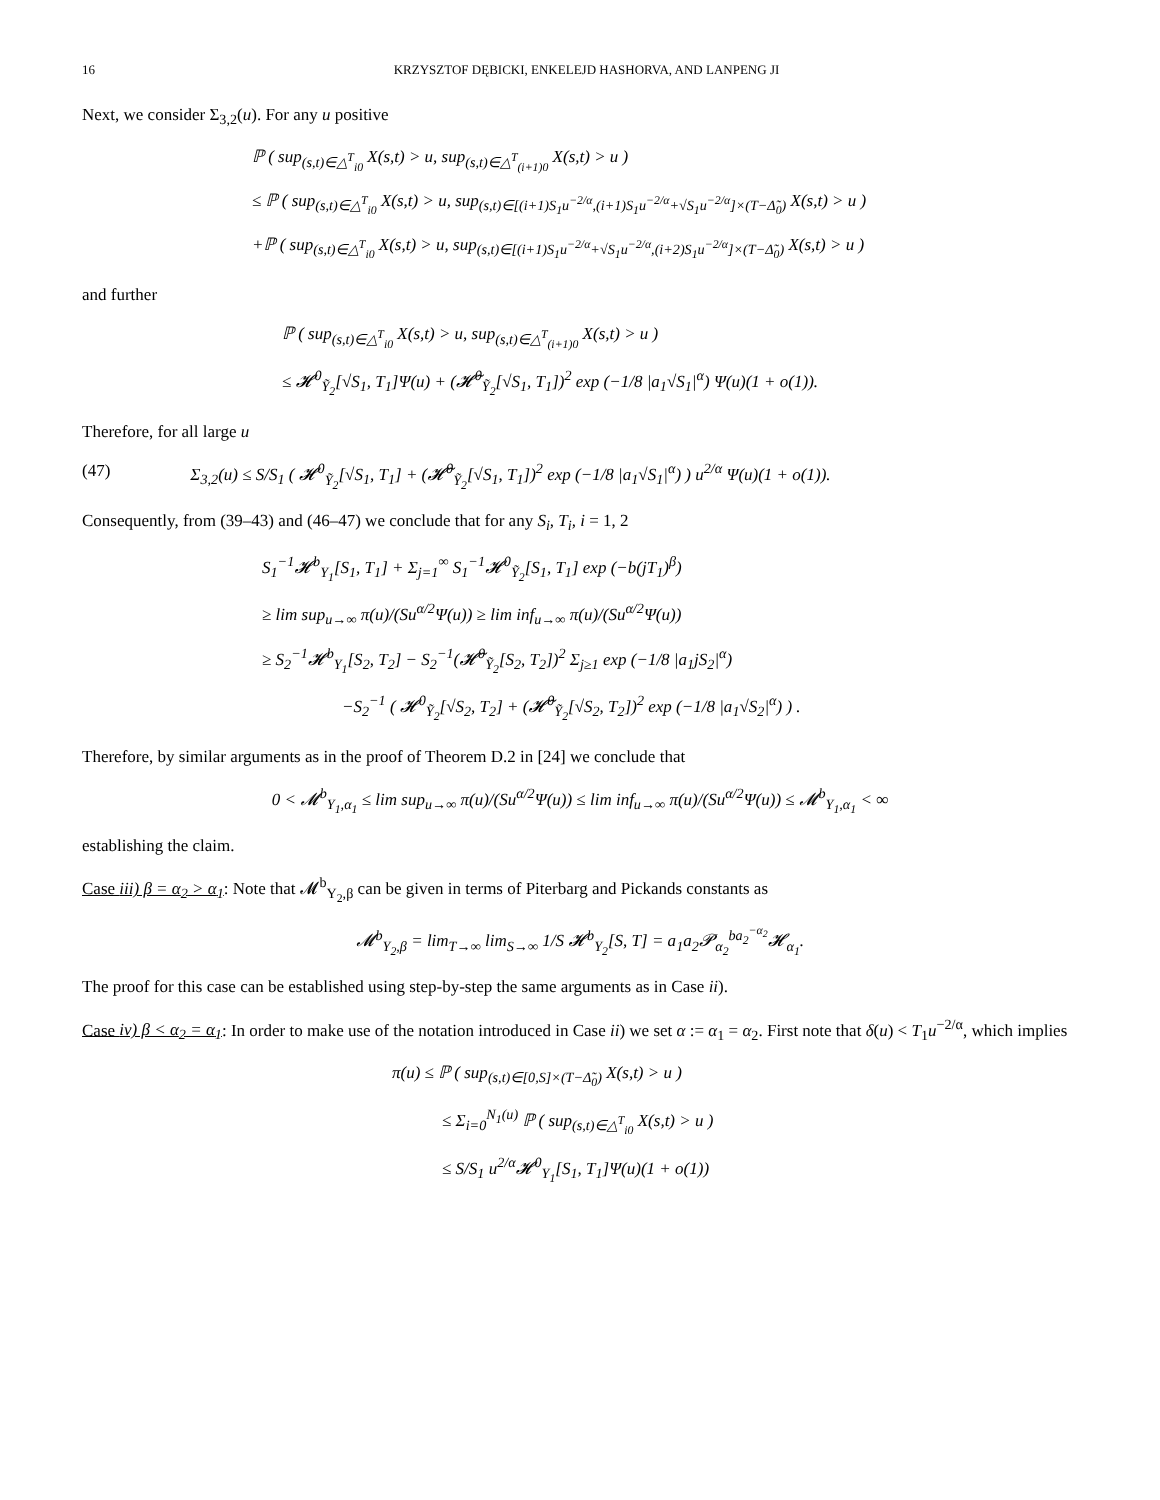16 KRZYSZTOF DĘBICKI, ENKELEJD HASHORVA, AND LANPENG JI
Next, we consider Σ<sub>3,2</sub>(u). For any u positive
ℙ ( sup<sub>(s,t)∈△<sup>T</sup><sub>i0</sub></sub> X(s,t) > u, sup<sub>(s,t)∈△<sup>T</sup><sub>(i+1)0</sub></sub> X(s,t) > u )
≤ ℙ ( sup<sub>(s,t)∈△<sup>T</sup><sub>i0</sub></sub> X(s,t) > u, sup<sub>(s,t)∈[(i+1)S<sub>1</sub>u<sup>−2/α</sup>,(i+1)S<sub>1</sub>u<sup>−2/α</sup>+√S<sub>1</sub>u<sup>−2/α</sup>]×(T−Δ̃<sub>0</sub>)</sub> X(s,t) > u )
+ℙ ( sup<sub>(s,t)∈△<sup>T</sup><sub>i0</sub></sub> X(s,t) > u, sup<sub>(s,t)∈[(i+1)S<sub>1</sub>u<sup>−2/α</sup>+√S<sub>1</sub>u<sup>−2/α</sup>,(i+2)S<sub>1</sub>u<sup>−2/α</sup>]×(T−Δ̃<sub>0</sub>)</sub> X(s,t) > u )
and further
ℙ ( sup<sub>(s,t)∈△<sup>T</sup><sub>i0</sub></sub> X(s,t) > u, sup<sub>(s,t)∈△<sup>T</sup><sub>(i+1)0</sub></sub> X(s,t) > u )
≤ 𝓗<sup>0</sup><sub>Ỹ<sub>2</sub></sub>[√S<sub>1</sub>, T<sub>1</sub>]Ψ(u) + (𝓗̃<sup>0</sup><sub>Ỹ<sub>2</sub></sub>[√S<sub>1</sub>, T<sub>1</sub>])<sup>2</sup> exp (−1/8 |a<sub>1</sub>√S<sub>1</sub>|<sup>α</sup>) Ψ(u)(1 + o(1)).
Therefore, for all large u
(47) Σ<sub>3,2</sub>(u) ≤ S/S<sub>1</sub> ( 𝓗<sup>0</sup><sub>Ỹ<sub>2</sub></sub>[√S<sub>1</sub>, T<sub>1</sub>] + (𝓗̃<sup>0</sup><sub>Ỹ<sub>2</sub></sub>[√S<sub>1</sub>, T<sub>1</sub>])<sup>2</sup> exp (−1/8 |a<sub>1</sub>√S<sub>1</sub>|<sup>α</sup>) ) u<sup>2/α</sup> Ψ(u)(1 + o(1)).
Consequently, from (39–43) and (46–47) we conclude that for any S<sub>i</sub>, T<sub>i</sub>, i = 1, 2
S<sub>1</sub><sup>−1</sup>𝓗<sup>b</sup><sub>Y<sub>1</sub></sub>[S<sub>1</sub>, T<sub>1</sub>] + Σ<sub>j=1</sub><sup>∞</sup> S<sub>1</sub><sup>−1</sup>𝓗<sup>0</sup><sub>Ỹ<sub>2</sub></sub>[S<sub>1</sub>, T<sub>1</sub>] exp (−b(jT<sub>1</sub>)<sup>β</sup>)
≥ lim sup<sub>u→∞</sub> π(u)/(Su<sup>α/2</sup>Ψ(u)) ≥ lim inf<sub>u→∞</sub> π(u)/(Su<sup>α/2</sup>Ψ(u))
≥ S<sub>2</sub><sup>−1</sup>𝓗<sup>b</sup><sub>Y<sub>1</sub></sub>[S<sub>2</sub>, T<sub>2</sub>] − S<sub>2</sub><sup>−1</sup>(𝓗̃<sup>0</sup><sub>Ỹ<sub>2</sub></sub>[S<sub>2</sub>, T<sub>2</sub>])<sup>2</sup> Σ<sub>j≥1</sub> exp (−1/8 |a<sub>1</sub>jS<sub>2</sub>|<sup>α</sup>)
−S<sub>2</sub><sup>−1</sup> ( 𝓗<sup>0</sup><sub>Ỹ<sub>2</sub></sub>[√S<sub>2</sub>, T<sub>2</sub>] + (𝓗̃<sup>0</sup><sub>Ỹ<sub>2</sub></sub>[√S<sub>2</sub>, T<sub>2</sub>])<sup>2</sup> exp (−1/8 |a<sub>1</sub>√S<sub>2</sub>|<sup>α</sup>) ) .
Therefore, by similar arguments as in the proof of Theorem D.2 in [24] we conclude that
0 < 𝓜<sup>b</sup><sub>Y<sub>1</sub>,α<sub>1</sub></sub> ≤ lim sup<sub>u→∞</sub> π(u)/(Su<sup>α/2</sup>Ψ(u)) ≤ lim inf<sub>u→∞</sub> π(u)/(Su<sup>α/2</sup>Ψ(u)) ≤ 𝓜<sup>b</sup><sub>Y<sub>1</sub>,α<sub>1</sub></sub> < ∞
establishing the claim.
Case iii) β = α<sub>2</sub> > α<sub>1</sub>: Note that 𝓜<sup>b</sup><sub>Y<sub>2</sub>,β</sub> can be given in terms of Piterbarg and Pickands constants as
𝓜<sup>b</sup><sub>Y<sub>2</sub>,β</sub> = lim<sub>T→∞</sub> lim<sub>S→∞</sub> 1/S 𝓗<sup>b</sup><sub>Y<sub>2</sub></sub>[S, T] = a<sub>1</sub>a<sub>2</sub>𝓟<sub>α<sub>2</sub></sub><sup>ba<sub>2</sub><sup>−α<sub>2</sub></sup></sup>𝓗<sub>α<sub>1</sub></sub>.
The proof for this case can be established using step-by-step the same arguments as in Case ii).
Case iv) β < α<sub>2</sub> = α<sub>1</sub>: In order to make use of the notation introduced in Case ii) we set α := α<sub>1</sub> = α<sub>2</sub>. First note that δ(u) < T<sub>1</sub>u<sup>−2/α</sup>, which implies
π(u) ≤ ℙ ( sup<sub>(s,t)∈[0,S]×(T−Δ̃<sub>0</sub>)</sub> X(s,t) > u )
≤ Σ<sub>i=0</sub><sup>N<sub>1</sub>(u)</sup> ℙ ( sup<sub>(s,t)∈△<sup>T</sup><sub>i0</sub></sub> X(s,t) > u )
≤ S/S<sub>1</sub> u<sup>2/α</sup>𝓗<sup>0</sup><sub>Y<sub>1</sub></sub>[S<sub>1</sub>, T<sub>1</sub>]Ψ(u)(1 + o(1))